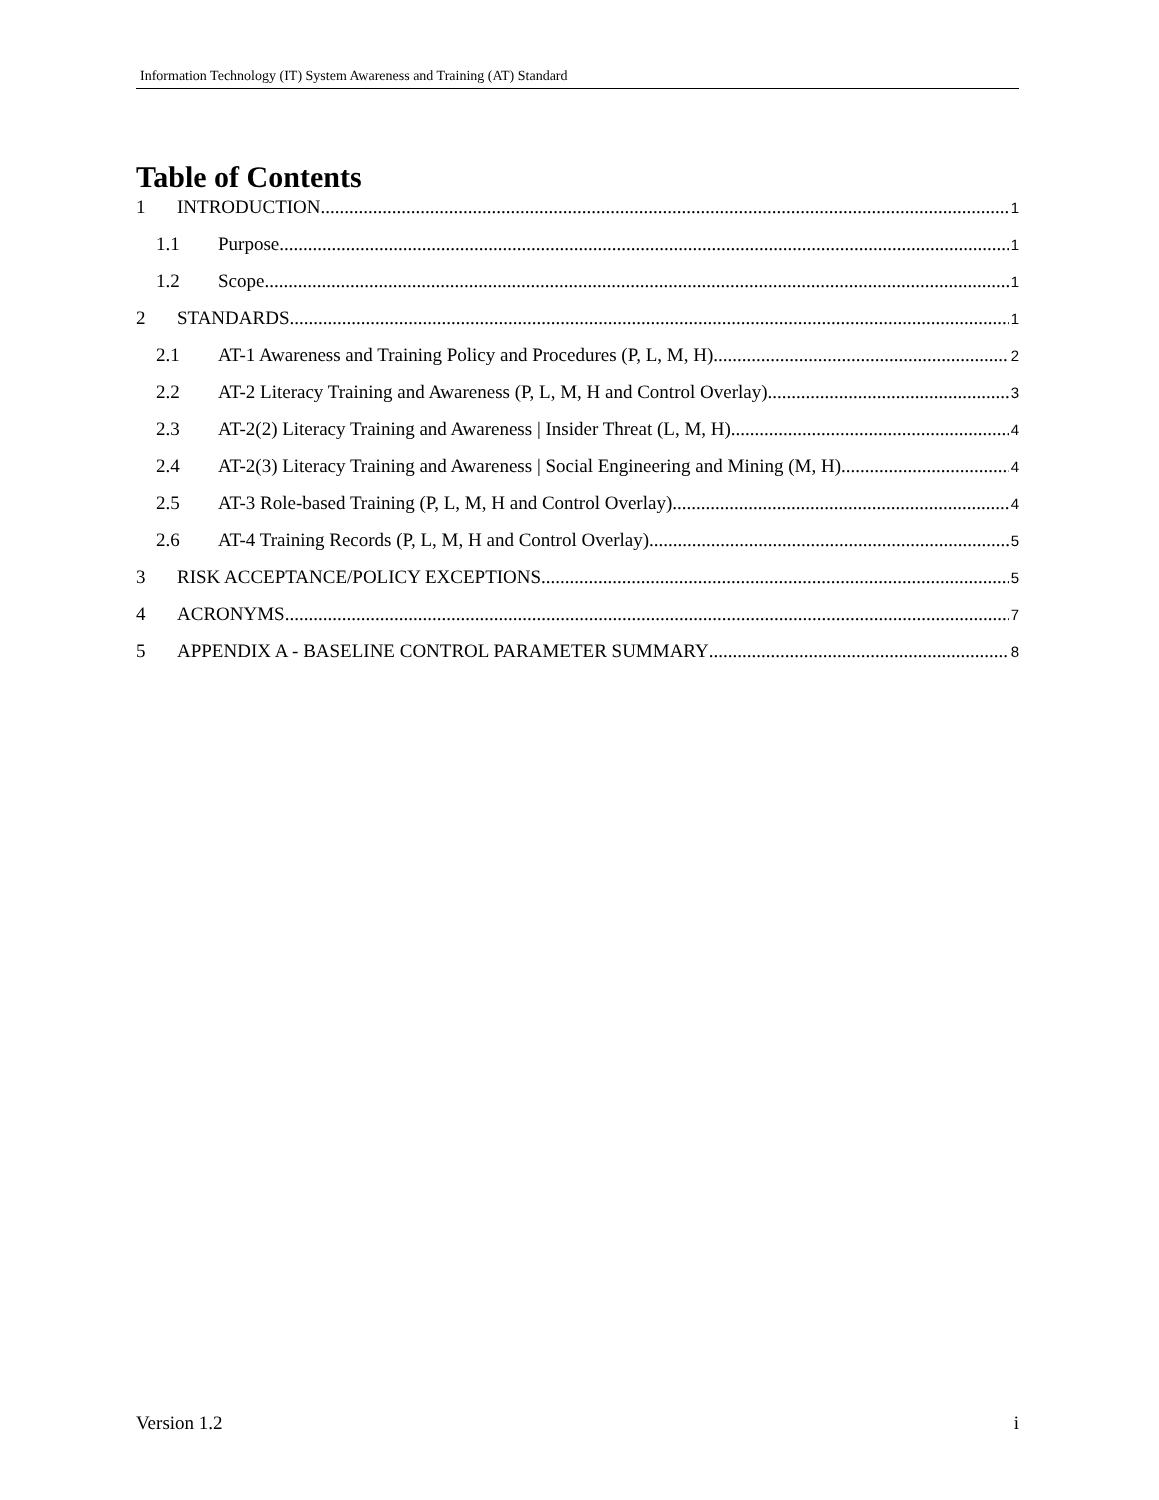Information Technology (IT) System Awareness and Training (AT) Standard
Table of Contents
1 INTRODUCTION 1
1.1 Purpose 1
1.2 Scope 1
2 STANDARDS 1
2.1 AT-1 Awareness and Training Policy and Procedures (P, L, M, H) 2
2.2 AT-2 Literacy Training and Awareness (P, L, M, H and Control Overlay) 3
2.3 AT-2(2) Literacy Training and Awareness | Insider Threat (L, M, H) 4
2.4 AT-2(3) Literacy Training and Awareness | Social Engineering and Mining (M, H) 4
2.5 AT-3 Role-based Training (P, L, M, H and Control Overlay) 4
2.6 AT-4 Training Records (P, L, M, H and Control Overlay) 5
3 RISK ACCEPTANCE/POLICY EXCEPTIONS 5
4 ACRONYMS 7
5 APPENDIX A - BASELINE CONTROL PARAMETER SUMMARY 8
Version 1.2 i